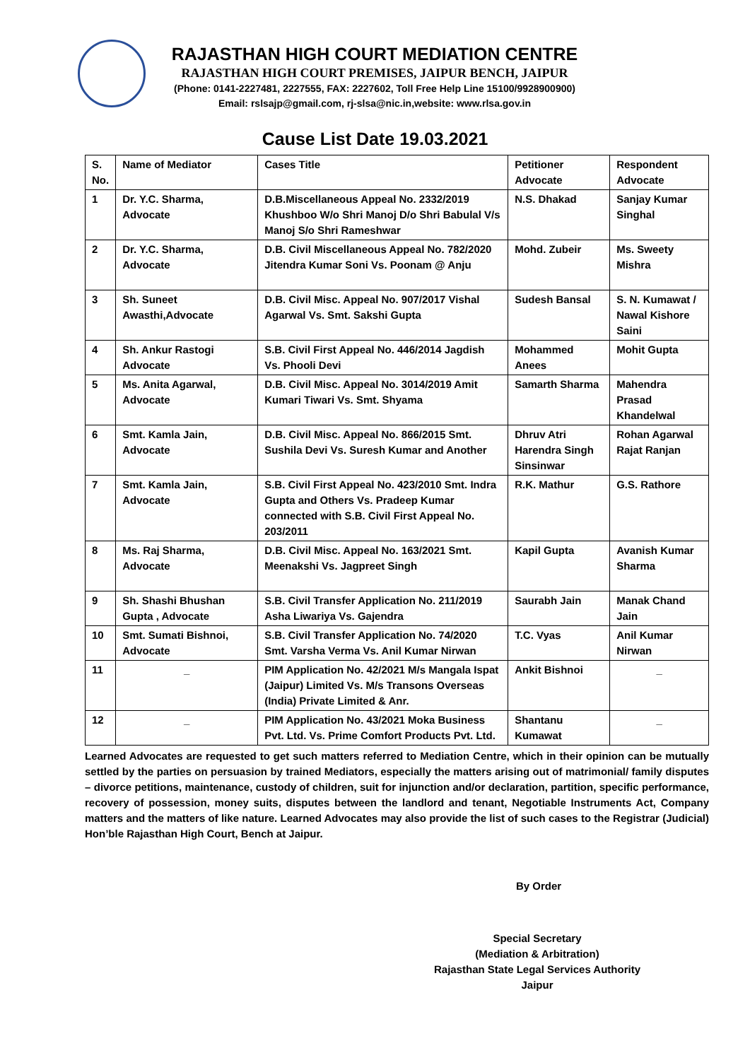RAJASTHAN HIGH COURT MEDIATION CENTRE
RAJASTHAN HIGH COURT PREMISES, JAIPUR BENCH, JAIPUR
(Phone: 0141-2227481, 2227555, FAX: 2227602, Toll Free Help Line 15100/9928900900)
Email: rslsajp@gmail.com, rj-slsa@nic.in,website: www.rlsa.gov.in
Cause List Date 19.03.2021
| S. No. | Name of Mediator | Cases Title | Petitioner Advocate | Respondent Advocate |
| --- | --- | --- | --- | --- |
| 1 | Dr. Y.C. Sharma, Advocate | D.B.Miscellaneous Appeal No. 2332/2019 Khushboo W/o Shri Manoj D/o Shri Babulal V/s Manoj S/o Shri Rameshwar | N.S. Dhakad | Sanjay Kumar Singhal |
| 2 | Dr. Y.C. Sharma, Advocate | D.B. Civil Miscellaneous Appeal No. 782/2020 Jitendra Kumar Soni Vs. Poonam @ Anju | Mohd. Zubeir | Ms. Sweety Mishra |
| 3 | Sh. Suneet Awasthi,Advocate | D.B. Civil Misc. Appeal No. 907/2017 Vishal Agarwal Vs. Smt. Sakshi Gupta | Sudesh Bansal | S. N. Kumawat / Nawal Kishore Saini |
| 4 | Sh. Ankur Rastogi Advocate | S.B. Civil First Appeal No. 446/2014 Jagdish Vs. Phooli Devi | Mohammed Anees | Mohit Gupta |
| 5 | Ms. Anita Agarwal, Advocate | D.B. Civil Misc. Appeal No. 3014/2019 Amit Kumari Tiwari Vs. Smt. Shyama | Samarth Sharma | Mahendra Prasad Khandelwal |
| 6 | Smt. Kamla Jain, Advocate | D.B. Civil Misc. Appeal No. 866/2015 Smt. Sushila Devi Vs. Suresh Kumar and Another | Dhruv Atri Harendra Singh Sinsinwar | Rohan Agarwal Rajat Ranjan |
| 7 | Smt. Kamla Jain, Advocate | S.B. Civil First Appeal No. 423/2010 Smt. Indra Gupta and Others Vs. Pradeep Kumar connected with S.B. Civil First Appeal No. 203/2011 | R.K. Mathur | G.S. Rathore |
| 8 | Ms. Raj Sharma, Advocate | D.B. Civil Misc. Appeal No. 163/2021 Smt. Meenakshi Vs. Jagpreet Singh | Kapil Gupta | Avanish Kumar Sharma |
| 9 | Sh. Shashi Bhushan Gupta , Advocate | S.B. Civil Transfer Application No. 211/2019 Asha Liwariya Vs. Gajendra | Saurabh Jain | Manak Chand Jain |
| 10 | Smt. Sumati Bishnoi, Advocate | S.B. Civil Transfer Application No. 74/2020 Smt. Varsha Verma Vs. Anil Kumar Nirwan | T.C. Vyas | Anil Kumar Nirwan |
| 11 | _ | PIM Application No. 42/2021 M/s Mangala Ispat (Jaipur) Limited Vs. M/s Transons Overseas (India) Private Limited & Anr. | Ankit Bishnoi | _ |
| 12 | _ | PIM Application No. 43/2021 Moka Business Pvt. Ltd. Vs. Prime Comfort Products Pvt. Ltd. | Shantanu Kumawat | _ |
Learned Advocates are requested to get such matters referred to Mediation Centre, which in their opinion can be mutually settled by the parties on persuasion by trained Mediators, especially the matters arising out of matrimonial/ family disputes – divorce petitions, maintenance, custody of children, suit for injunction and/or declaration, partition, specific performance, recovery of possession, money suits, disputes between the landlord and tenant, Negotiable Instruments Act, Company matters and the matters of like nature. Learned Advocates may also provide the list of such cases to the Registrar (Judicial) Hon’ble Rajasthan High Court, Bench at Jaipur.
By Order
Special Secretary
(Mediation & Arbitration)
Rajasthan State Legal Services Authority
Jaipur